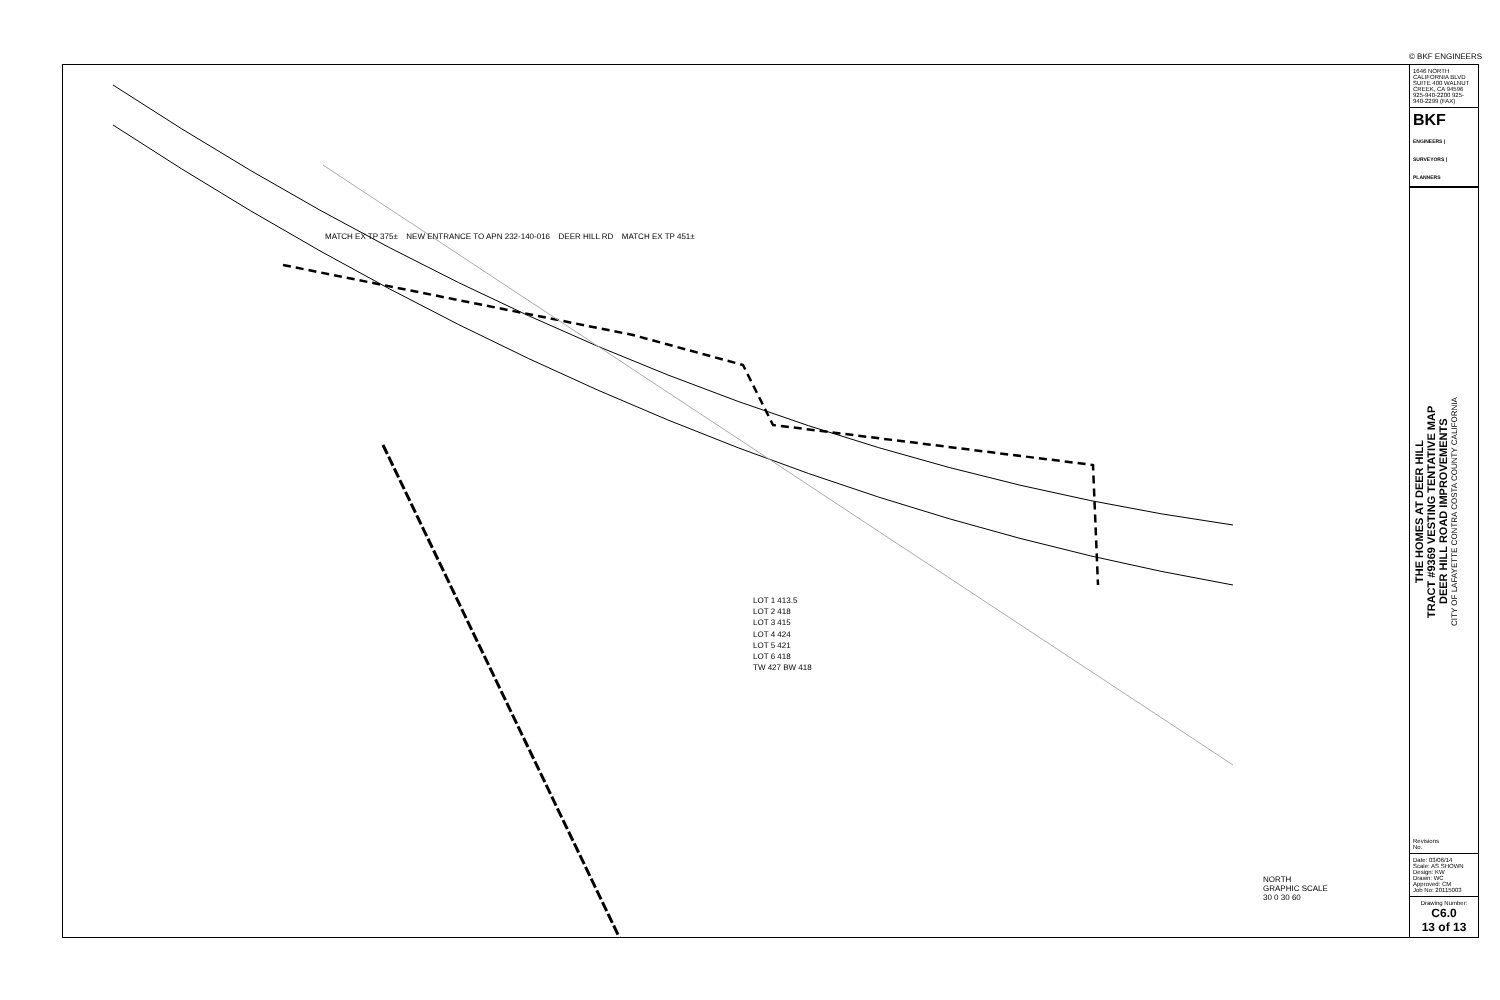© BKF ENGINEERS
MATCH EX TP 375± NEW ENTRANCE TO APN 232-140-016 DEER HILL RD MATCH EX TP 451±
LOT 1 413.5
LOT 2 418
LOT 3 415
LOT 4 424
LOT 5 421
LOT 6 418
TW 427 BW 418
NORTH
GRAPHIC SCALE
30 0 30 60
1646 NORTH CALIFORNIA BLVD SUITE 400 WALNUT CREEK, CA 94596 925-940-2200 925-940-2299 (FAX)
BKF
ENGINEERS | SURVEYORS | PLANNERS
THE HOMES AT DEER HILL
TRACT #9369 VESTING TENTATIVE MAP
DEER HILL ROAD IMPROVEMENTS
CITY OF LAFAYETTE CONTRA COSTA COUNTY CALIFORNIA
Revisions
No.
Date: 03/06/14
Scale: AS SHOWN
Design: KW
Drawn: WC
Approved: CM
Job No: 20115003
Drawing Number:
C6.0
13 of 13